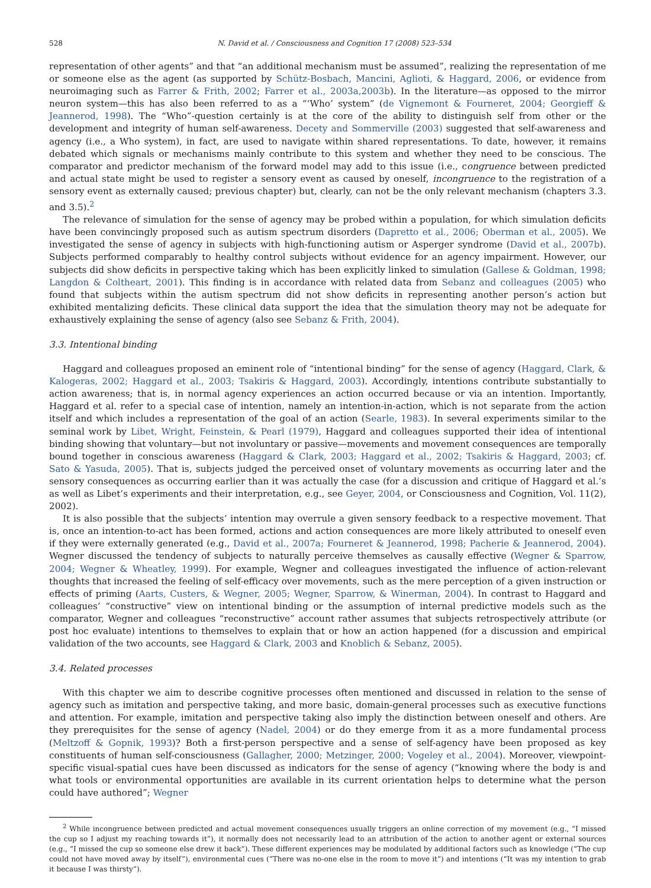528 N. David et al. / Consciousness and Cognition 17 (2008) 523–534
representation of other agents” and that “an additional mechanism must be assumed”, realizing the representation of me or someone else as the agent (as supported by Schütz-Bosbach, Mancini, Aglioti, & Haggard, 2006, or evidence from neuroimaging such as Farrer & Frith, 2002; Farrer et al., 2003a,2003b). In the literature—as opposed to the mirror neuron system—this has also been referred to as a “‘Who’ system” (de Vignemont & Fourneret, 2004; Georgieff & Jeannerod, 1998). The “Who”-question certainly is at the core of the ability to distinguish self from other or the development and integrity of human self-awareness. Decety and Sommerville (2003) suggested that self-awareness and agency (i.e., a Who system), in fact, are used to navigate within shared representations. To date, however, it remains debated which signals or mechanisms mainly contribute to this system and whether they need to be conscious. The comparator and predictor mechanism of the forward model may add to this issue (i.e., congruence between predicted and actual state might be used to register a sensory event as caused by oneself, incongruence to the registration of a sensory event as externally caused; previous chapter) but, clearly, can not be the only relevant mechanism (chapters 3.3. and 3.5).<sup>2</sup>
The relevance of simulation for the sense of agency may be probed within a population, for which simulation deficits have been convincingly proposed such as autism spectrum disorders (Dapretto et al., 2006; Oberman et al., 2005). We investigated the sense of agency in subjects with high-functioning autism or Asperger syndrome (David et al., 2007b). Subjects performed comparably to healthy control subjects without evidence for an agency impairment. However, our subjects did show deficits in perspective taking which has been explicitly linked to simulation (Gallese & Goldman, 1998; Langdon & Coltheart, 2001). This finding is in accordance with related data from Sebanz and colleagues (2005) who found that subjects within the autism spectrum did not show deficits in representing another person’s action but exhibited mentalizing deficits. These clinical data support the idea that the simulation theory may not be adequate for exhaustively explaining the sense of agency (also see Sebanz & Frith, 2004).
3.3. Intentional binding
Haggard and colleagues proposed an eminent role of “intentional binding” for the sense of agency (Haggard, Clark, & Kalogeras, 2002; Haggard et al., 2003; Tsakiris & Haggard, 2003). Accordingly, intentions contribute substantially to action awareness; that is, in normal agency experiences an action occurred because or via an intention. Importantly, Haggard et al. refer to a special case of intention, namely an intention-in-action, which is not separate from the action itself and which includes a representation of the goal of an action (Searle, 1983). In several experiments similar to the seminal work by Libet, Wright, Feinstein, & Pearl (1979), Haggard and colleagues supported their idea of intentional binding showing that voluntary—but not involuntary or passive—movements and movement consequences are temporally bound together in conscious awareness (Haggard & Clark, 2003; Haggard et al., 2002; Tsakiris & Haggard, 2003; cf. Sato & Yasuda, 2005). That is, subjects judged the perceived onset of voluntary movements as occurring later and the sensory consequences as occurring earlier than it was actually the case (for a discussion and critique of Haggard et al.’s as well as Libet’s experiments and their interpretation, e.g., see Geyer, 2004, or Consciousness and Cognition, Vol. 11(2), 2002).
It is also possible that the subjects’ intention may overrule a given sensory feedback to a respective movement. That is, once an intention-to-act has been formed, actions and action consequences are more likely attributed to oneself even if they were externally generated (e.g., David et al., 2007a; Fourneret & Jeannerod, 1998; Pacherie & Jeannerod, 2004). Wegner discussed the tendency of subjects to naturally perceive themselves as causally effective (Wegner & Sparrow, 2004; Wegner & Wheatley, 1999). For example, Wegner and colleagues investigated the influence of action-relevant thoughts that increased the feeling of self-efficacy over movements, such as the mere perception of a given instruction or effects of priming (Aarts, Custers, & Wegner, 2005; Wegner, Sparrow, & Winerman, 2004). In contrast to Haggard and colleagues’ “constructive” view on intentional binding or the assumption of internal predictive models such as the comparator, Wegner and colleagues “reconstructive” account rather assumes that subjects retrospectively attribute (or post hoc evaluate) intentions to themselves to explain that or how an action happened (for a discussion and empirical validation of the two accounts, see Haggard & Clark, 2003 and Knoblich & Sebanz, 2005).
3.4. Related processes
With this chapter we aim to describe cognitive processes often mentioned and discussed in relation to the sense of agency such as imitation and perspective taking, and more basic, domain-general processes such as executive functions and attention. For example, imitation and perspective taking also imply the distinction between oneself and others. Are they prerequisites for the sense of agency (Nadel, 2004) or do they emerge from it as a more fundamental process (Meltzoff & Gopnik, 1993)? Both a first-person perspective and a sense of self-agency have been proposed as key constituents of human self-consciousness (Gallagher, 2000; Metzinger, 2000; Vogeley et al., 2004). Moreover, viewpoint-specific visual-spatial cues have been discussed as indicators for the sense of agency (“knowing where the body is and what tools or environmental opportunities are available in its current orientation helps to determine what the person could have authored”; Wegner
<sup>2</sup> While incongruence between predicted and actual movement consequences usually triggers an online correction of my movement (e.g., “I missed the cup so I adjust my reaching towards it”), it normally does not necessarily lead to an attribution of the action to another agent or external sources (e.g., “I missed the cup so someone else drew it back”). These different experiences may be modulated by additional factors such as knowledge (“The cup could not have moved away by itself”), environmental cues (“There was no-one else in the room to move it”) and intentions (“It was my intention to grab it because I was thirsty”).